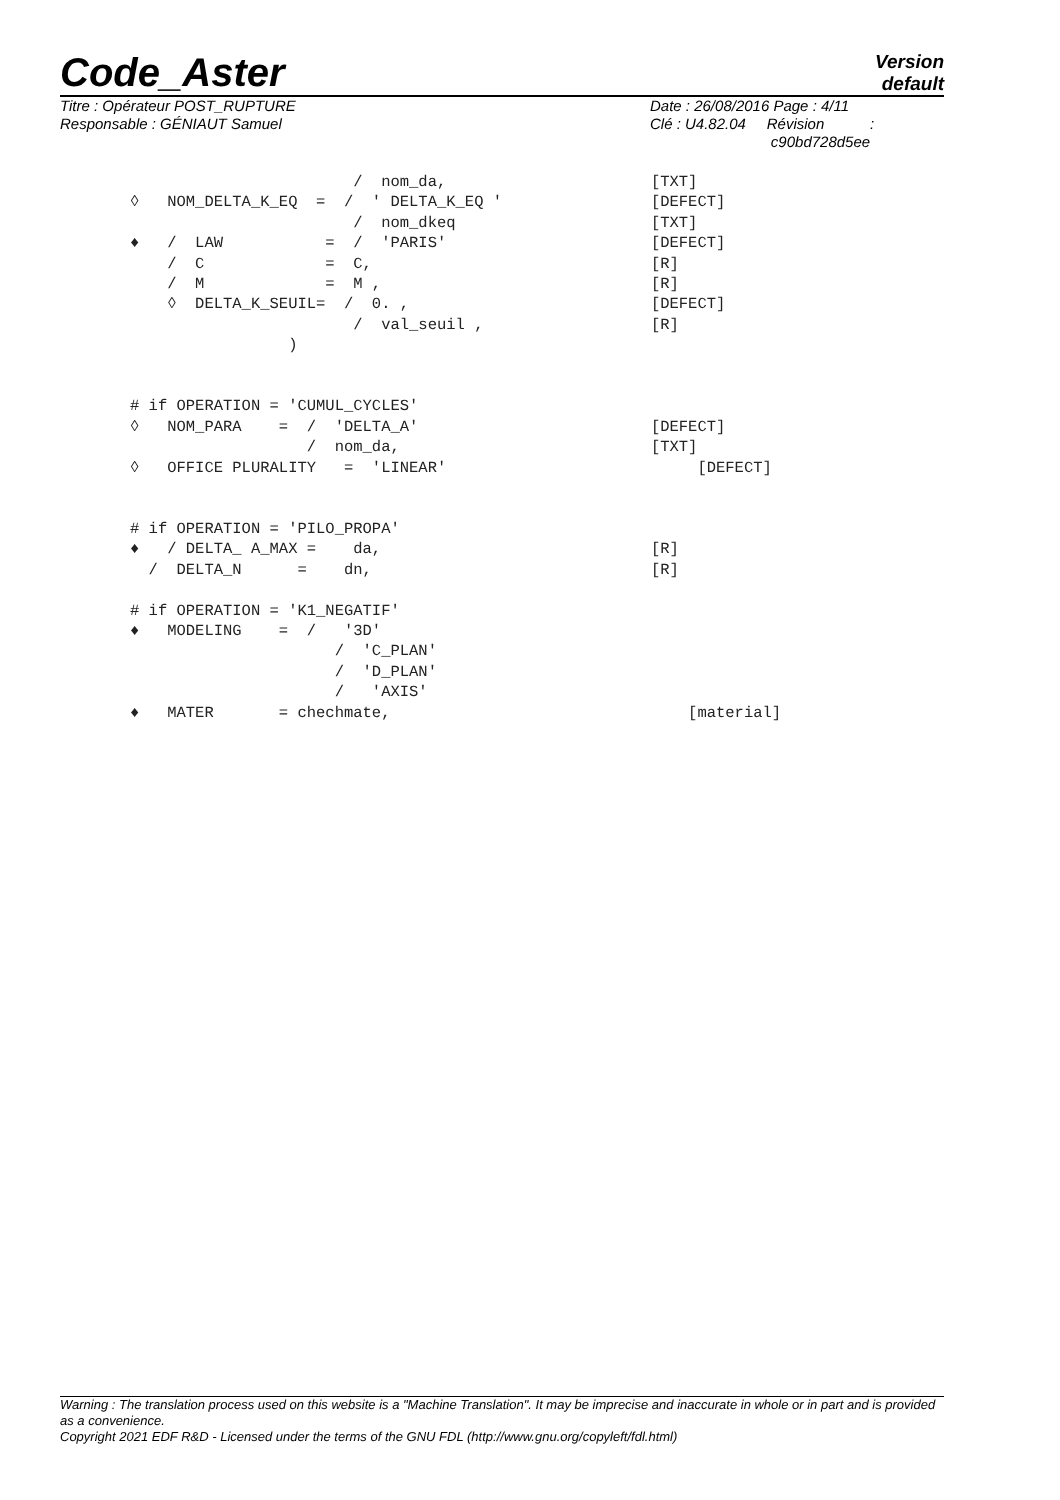Code_Aster
Version
default
Titre : Opérateur POST_RUPTURE
Responsable : GÉNIAUT Samuel
Date : 26/08/2016 Page : 4/11
Clé : U4.82.04 Révision :
c90bd728d5ee
                        /  nom_da,                      [TXT]
◊   NOM_DELTA_K_EQ  =  /  ' DELTA_K_EQ '                [DEFECT]
                        /  nom_dkeq                     [TXT]
♦   /  LAW           =  /  'PARIS'                      [DEFECT]
    /  C             =  C,                              [R]
    /  M             =  M ,                             [R]
    ◊  DELTA_K_SEUIL=  /  0. ,                          [DEFECT]
                        /  val_seuil ,                  [R]
                 )


# if OPERATION = 'CUMUL_CYCLES'
◊   NOM_PARA    =  /  'DELTA_A'                         [DEFECT]
                   /  nom_da,                           [TXT]
◊   OFFICE PLURALITY   =  'LINEAR'                           [DEFECT]


# if OPERATION = 'PILO_PROPA'
♦   / DELTA_ A_MAX =    da,                             [R]
  /  DELTA_N      =    dn,                              [R]

# if OPERATION = 'K1_NEGATIF'
♦   MODELING    =  /   '3D'
                      /  'C_PLAN'
                      /  'D_PLAN'
                      /   'AXIS'
♦   MATER       = chechmate,                                [material]
Warning : The translation process used on this website is a "Machine Translation". It may be imprecise and inaccurate in whole or in part and is provided as a convenience.
Copyright 2021 EDF R&D - Licensed under the terms of the GNU FDL (http://www.gnu.org/copyleft/fdl.html)